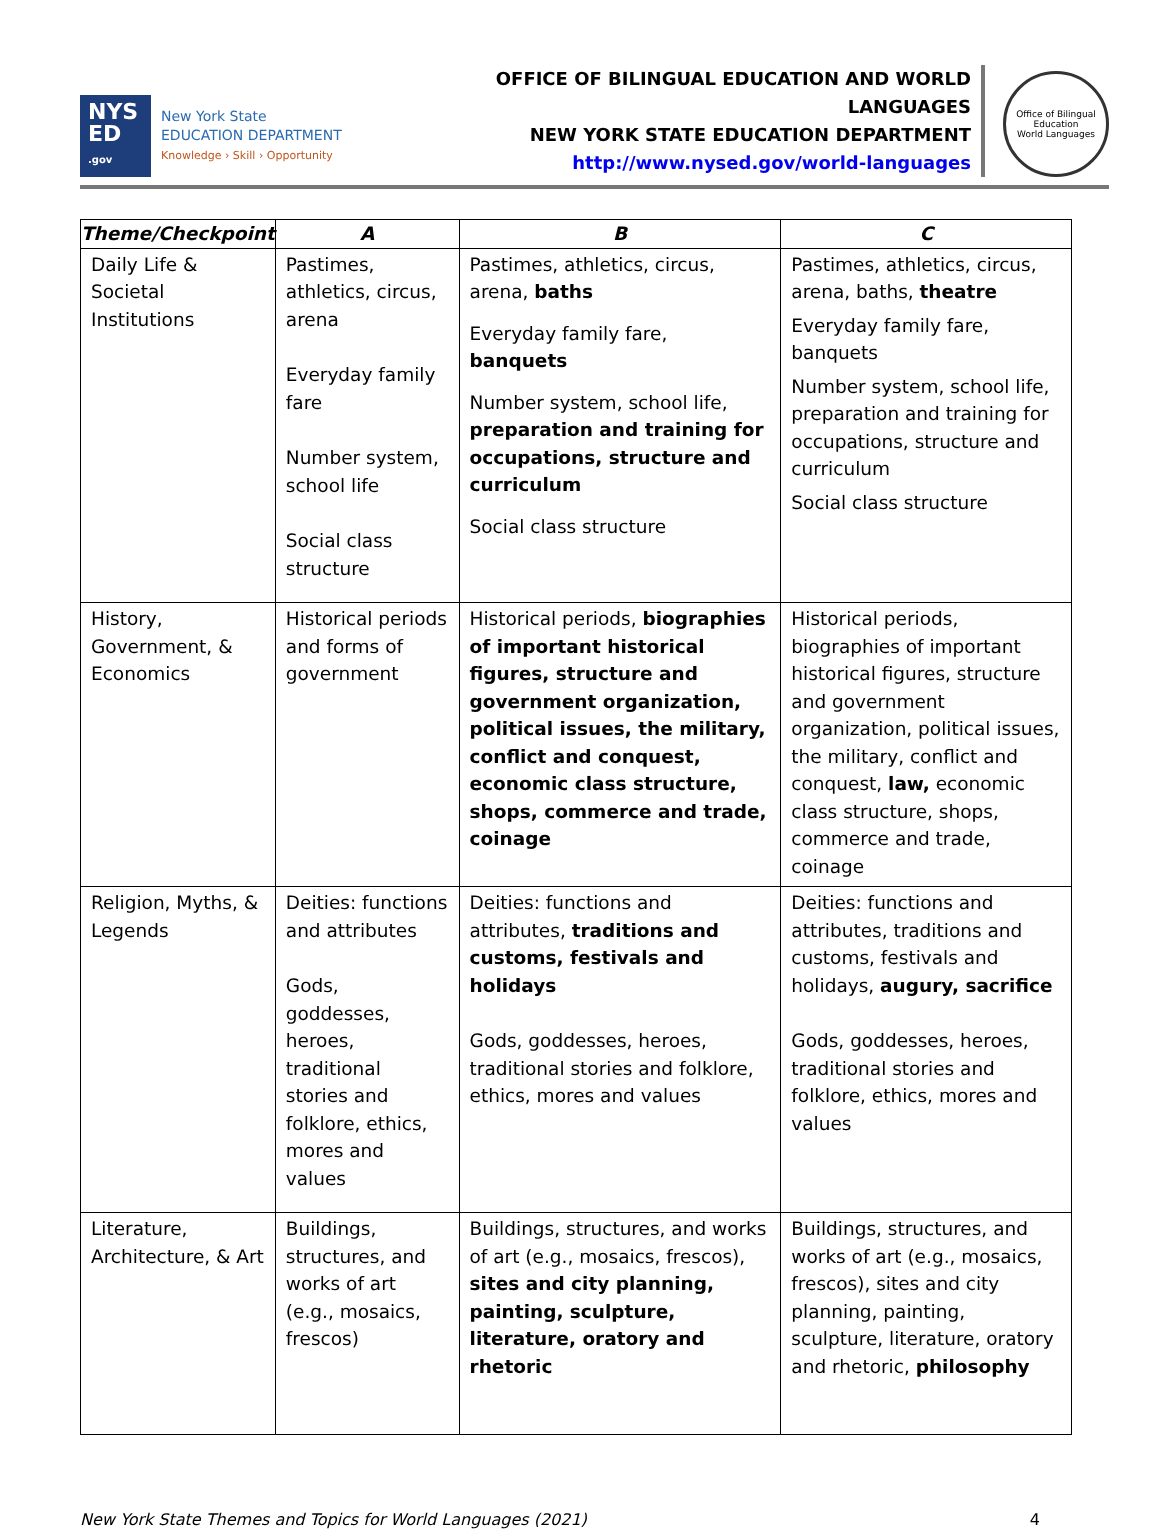NYS
ED
.gov
New York State
EDUCATION DEPARTMENT
Knowledge › Skill › Opportunity
OFFICE OF BILINGUAL EDUCATION AND WORLD LANGUAGES
NEW YORK STATE EDUCATION DEPARTMENT
http://www.nysed.gov/world-languages
Office of Bilingual Education
World Languages
| Theme/Checkpoint | A | B | C |
| --- | --- | --- | --- |
| Daily Life & Societal Institutions | Pastimes, athletics, circus, arena Everyday family fare Number system, school life Social class structure | Pastimes, athletics, circus, arena, baths Everyday family fare, banquets Number system, school life, preparation and training for occupations, structure and curriculum Social class structure | Pastimes, athletics, circus, arena, baths, theatre Everyday family fare, banquets Number system, school life, preparation and training for occupations, structure and curriculum Social class structure |
| History, Government, & Economics | Historical periods and forms of government | Historical periods, biographies of important historical figures, structure and government organization, political issues, the military, conflict and conquest, economic class structure, shops, commerce and trade, coinage | Historical periods, biographies of important historical figures, structure and government organization, political issues, the military, conflict and conquest, law, economic class structure, shops, commerce and trade, coinage |
| Religion, Myths, & Legends | Deities: functions and attributes Gods, goddesses, heroes, traditional stories and folklore, ethics, mores and values | Deities: functions and attributes, traditions and customs, festivals and holidays Gods, goddesses, heroes, traditional stories and folklore, ethics, mores and values | Deities: functions and attributes, traditions and customs, festivals and holidays, augury, sacrifice Gods, goddesses, heroes, traditional stories and folklore, ethics, mores and values |
| Literature, Architecture, & Art | Buildings, structures, and works of art (e.g., mosaics, frescos) | Buildings, structures, and works of art (e.g., mosaics, frescos), sites and city planning, painting, sculpture, literature, oratory and rhetoric | Buildings, structures, and works of art (e.g., mosaics, frescos), sites and city planning, painting, sculpture, literature, oratory and rhetoric, philosophy |
New York State Themes and Topics for World Languages (2021) 4